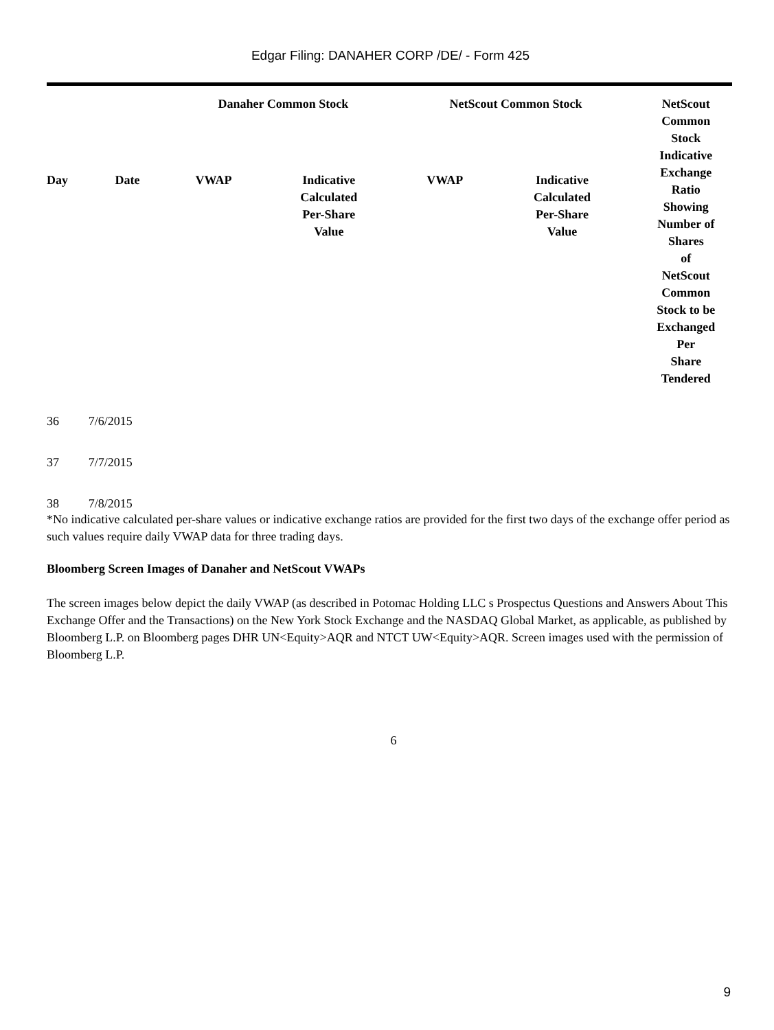Edgar Filing: DANAHER CORP /DE/ - Form 425
| | | Danaher Common Stock | | NetScout Common Stock | | NetScout Common Stock Indicative Exchange Ratio Showing Number of Shares of NetScout Common Stock to be Exchanged Per Share Tendered |
| --- | --- | --- | --- | --- | --- | --- |
| Day | Date | VWAP | Indicative Calculated Per-Share Value | VWAP | Indicative Calculated Per-Share Value | |
| 36 | 7/6/2015 | | | | | |
| 37 | 7/7/2015 | | | | | |
| 38 | 7/8/2015 | | | | | |
*No indicative calculated per-share values or indicative exchange ratios are provided for the first two days of the exchange offer period as such values require daily VWAP data for three trading days.
Bloomberg Screen Images of Danaher and NetScout VWAPs
The screen images below depict the daily VWAP (as described in Potomac Holding LLC s Prospectus Questions and Answers About This Exchange Offer and the Transactions) on the New York Stock Exchange and the NASDAQ Global Market, as applicable, as published by Bloomberg L.P. on Bloomberg pages DHR UN<Equity>AQR and NTCT UW<Equity>AQR. Screen images used with the permission of Bloomberg L.P.
6
9